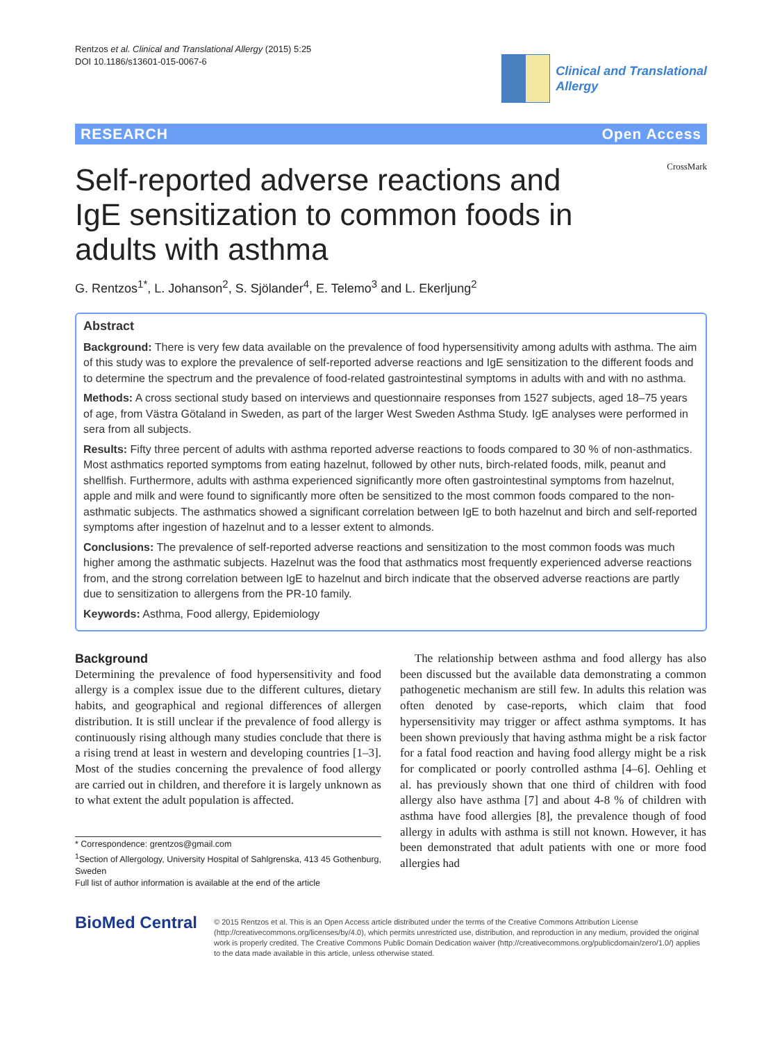Rentzos et al. Clinical and Translational Allergy (2015) 5:25
DOI 10.1186/s13601-015-0067-6
Clinical and Translational
Allergy
RESEARCH Open Access
Self-reported adverse reactions and IgE sensitization to common foods in adults with asthma
CrossMark
G. Rentzos<sup>1*</sup>, L. Johanson<sup>2</sup>, S. Sjölander<sup>4</sup>, E. Telemo<sup>3</sup> and L. Ekerljung<sup>2</sup>
Abstract
Background: There is very few data available on the prevalence of food hypersensitivity among adults with asthma. The aim of this study was to explore the prevalence of self-reported adverse reactions and IgE sensitization to the different foods and to determine the spectrum and the prevalence of food-related gastrointestinal symptoms in adults with and with no asthma.
Methods: A cross sectional study based on interviews and questionnaire responses from 1527 subjects, aged 18–75 years of age, from Västra Götaland in Sweden, as part of the larger West Sweden Asthma Study. IgE analyses were performed in sera from all subjects.
Results: Fifty three percent of adults with asthma reported adverse reactions to foods compared to 30 % of non-asthmatics. Most asthmatics reported symptoms from eating hazelnut, followed by other nuts, birch-related foods, milk, peanut and shellfish. Furthermore, adults with asthma experienced significantly more often gastrointestinal symptoms from hazelnut, apple and milk and were found to significantly more often be sensitized to the most common foods compared to the non-asthmatic subjects. The asthmatics showed a significant correlation between IgE to both hazelnut and birch and self-reported symptoms after ingestion of hazelnut and to a lesser extent to almonds.
Conclusions: The prevalence of self-reported adverse reactions and sensitization to the most common foods was much higher among the asthmatic subjects. Hazelnut was the food that asthmatics most frequently experienced adverse reactions from, and the strong correlation between IgE to hazelnut and birch indicate that the observed adverse reactions are partly due to sensitization to allergens from the PR-10 family.
Keywords: Asthma, Food allergy, Epidemiology
Background
Determining the prevalence of food hypersensitivity and food allergy is a complex issue due to the different cultures, dietary habits, and geographical and regional differences of allergen distribution. It is still unclear if the prevalence of food allergy is continuously rising although many studies conclude that there is a rising trend at least in western and developing countries [1–3]. Most of the studies concerning the prevalence of food allergy are carried out in children, and therefore it is largely unknown as to what extent the adult population is affected.
* Correspondence: grentzos@gmail.com
<sup>1</sup> Section of Allergology, University Hospital of Sahlgrenska, 413 45 Gothenburg, Sweden
Full list of author information is available at the end of the article
The relationship between asthma and food allergy has also been discussed but the available data demonstrating a common pathogenetic mechanism are still few. In adults this relation was often denoted by case-reports, which claim that food hypersensitivity may trigger or affect asthma symptoms. It has been shown previously that having asthma might be a risk factor for a fatal food reaction and having food allergy might be a risk for complicated or poorly controlled asthma [4–6]. Oehling et al. has previously shown that one third of children with food allergy also have asthma [7] and about 4-8 % of children with asthma have food allergies [8], the prevalence though of food allergy in adults with asthma is still not known. However, it has been demonstrated that adult patients with one or more food allergies had
BioMed Central
© 2015 Rentzos et al. This is an Open Access article distributed under the terms of the Creative Commons Attribution License (http://creativecommons.org/licenses/by/4.0), which permits unrestricted use, distribution, and reproduction in any medium, provided the original work is properly credited. The Creative Commons Public Domain Dedication waiver (http://creativecommons.org/publicdomain/zero/1.0/) applies to the data made available in this article, unless otherwise stated.